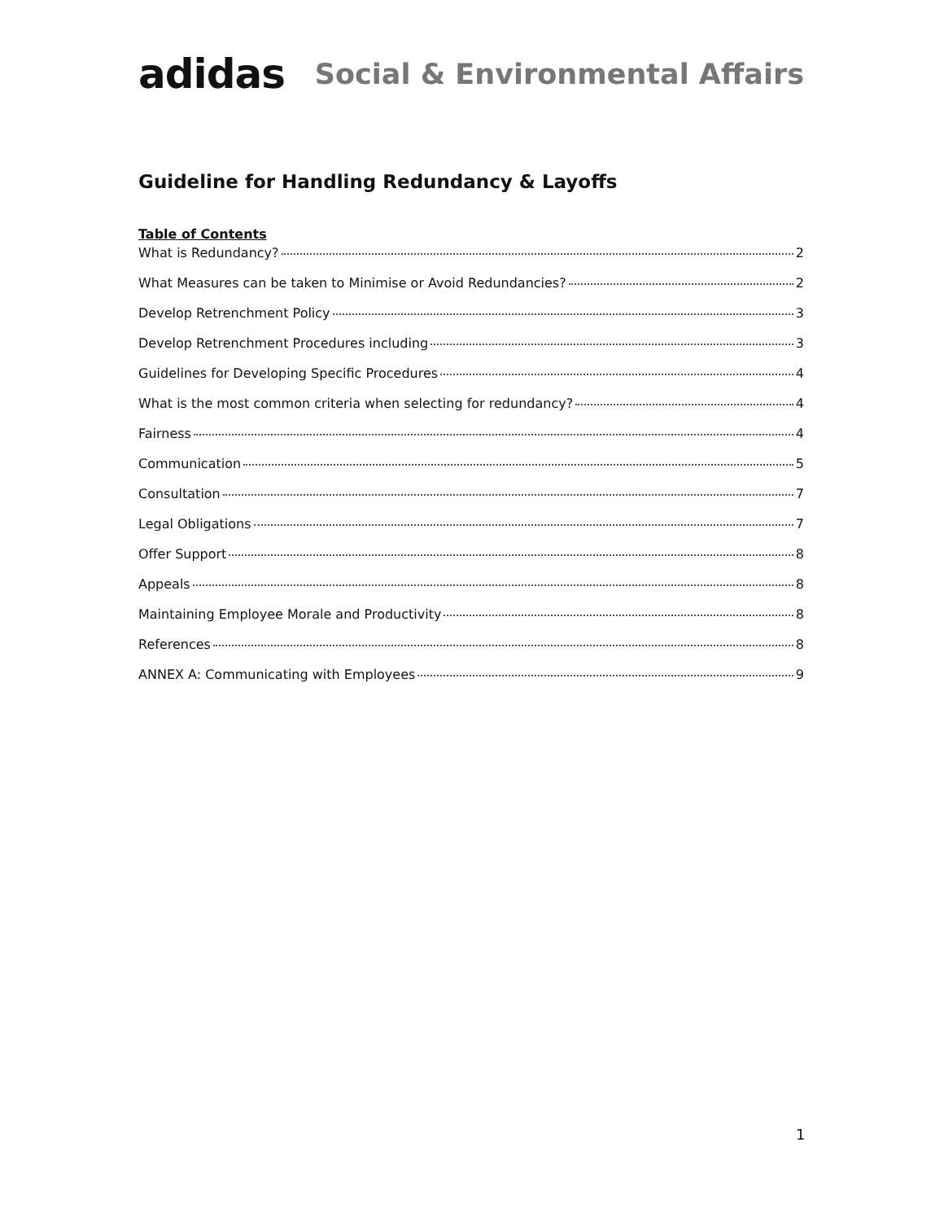adidas
Social & Environmental Affairs
Guideline for Handling Redundancy & Layoffs
Table of Contents
What is Redundancy? 2
What Measures can be taken to Minimise or Avoid Redundancies? 2
Develop Retrenchment Policy 3
Develop Retrenchment Procedures including 3
Guidelines for Developing Specific Procedures 4
What is the most common criteria when selecting for redundancy? 4
Fairness 4
Communication 5
Consultation 7
Legal Obligations 7
Offer Support 8
Appeals 8
Maintaining Employee Morale and Productivity 8
References 8
ANNEX A: Communicating with Employees 9
1